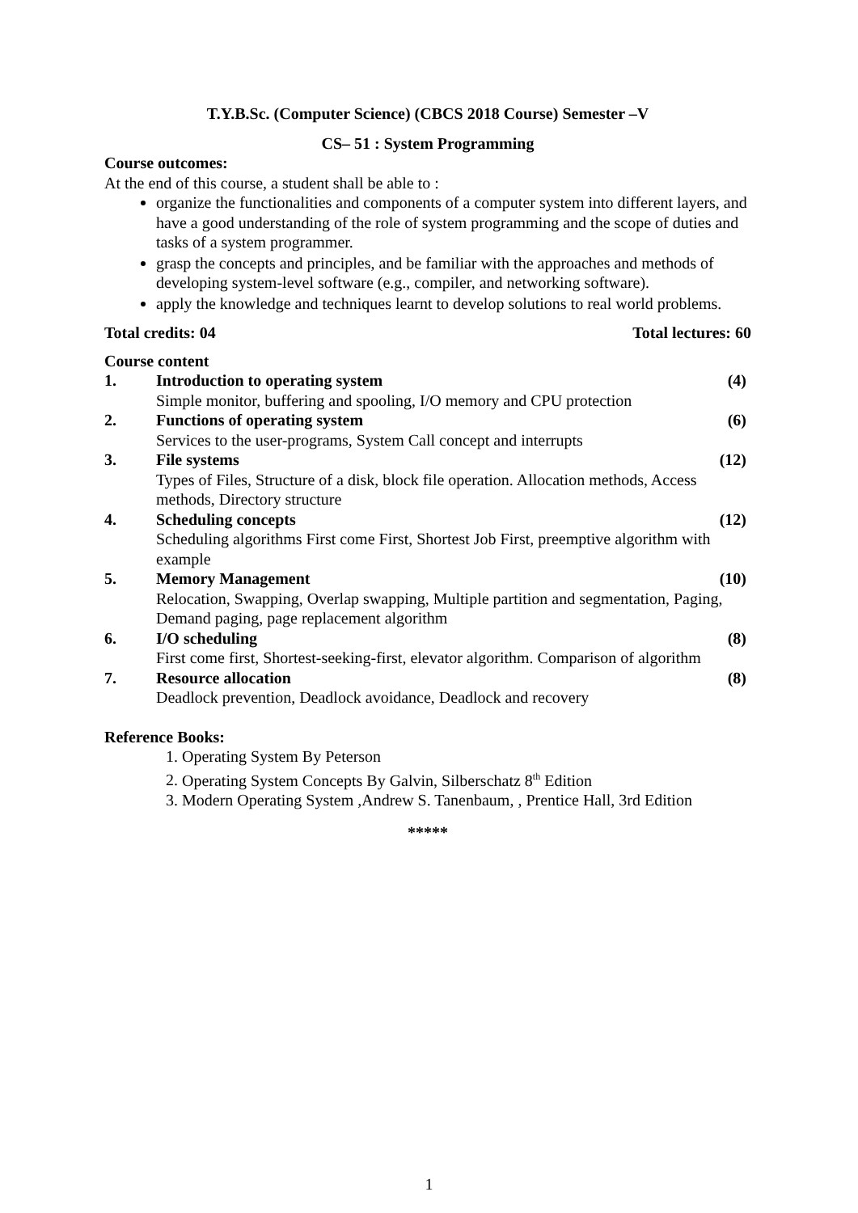T.Y.B.Sc. (Computer Science) (CBCS 2018 Course) Semester –V
CS– 51 : System Programming
Course outcomes:
At the end of this course, a student shall be able to :
organize the functionalities and components of a computer system into different layers, and have a good understanding of the role of system programming and the scope of duties and tasks of a system programmer.
grasp the concepts and principles, and be familiar with the approaches and methods of developing system-level software (e.g., compiler, and networking software).
apply the knowledge and techniques learnt to develop solutions to real world problems.
Total credits: 04 Total lectures: 60
Course content
1. Introduction to operating system (4)
Simple monitor, buffering and spooling, I/O memory and CPU protection
2. Functions of operating system (6)
Services to the user-programs, System Call concept and interrupts
3. File systems (12)
Types of Files, Structure of a disk, block file operation. Allocation methods, Access methods, Directory structure
4. Scheduling concepts (12)
Scheduling algorithms First come First, Shortest Job First, preemptive algorithm with example
5. Memory Management (10)
Relocation, Swapping, Overlap swapping, Multiple partition and segmentation, Paging, Demand paging, page replacement algorithm
6. I/O scheduling (8)
First come first, Shortest-seeking-first, elevator algorithm. Comparison of algorithm
7. Resource allocation (8)
Deadlock prevention, Deadlock avoidance, Deadlock and recovery
Reference Books:
1. Operating System By Peterson
2. Operating System Concepts By Galvin, Silberschatz 8<sup>th</sup> Edition
3. Modern Operating System ,Andrew S. Tanenbaum, , Prentice Hall, 3rd Edition
*****
1